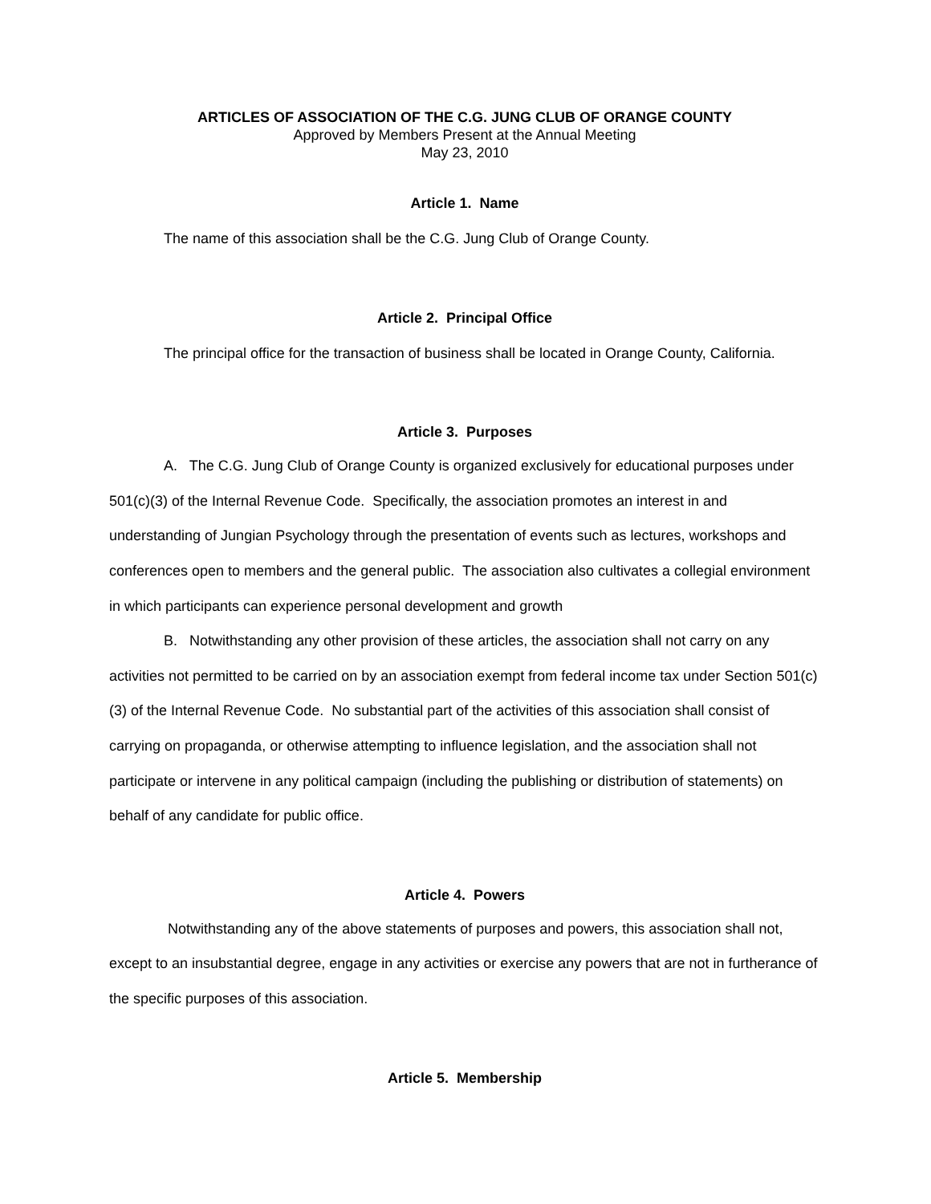ARTICLES OF ASSOCIATION OF THE C.G. JUNG CLUB OF ORANGE COUNTY
Approved by Members Present at the Annual Meeting
May 23, 2010
Article 1. Name
The name of this association shall be the C.G. Jung Club of Orange County.
Article 2. Principal Office
The principal office for the transaction of business shall be located in Orange County, California.
Article 3. Purposes
A. The C.G. Jung Club of Orange County is organized exclusively for educational purposes under 501(c)(3) of the Internal Revenue Code. Specifically, the association promotes an interest in and understanding of Jungian Psychology through the presentation of events such as lectures, workshops and conferences open to members and the general public. The association also cultivates a collegial environment in which participants can experience personal development and growth
B. Notwithstanding any other provision of these articles, the association shall not carry on any activities not permitted to be carried on by an association exempt from federal income tax under Section 501(c)(3) of the Internal Revenue Code. No substantial part of the activities of this association shall consist of carrying on propaganda, or otherwise attempting to influence legislation, and the association shall not participate or intervene in any political campaign (including the publishing or distribution of statements) on behalf of any candidate for public office.
Article 4. Powers
Notwithstanding any of the above statements of purposes and powers, this association shall not, except to an insubstantial degree, engage in any activities or exercise any powers that are not in furtherance of the specific purposes of this association.
Article 5. Membership